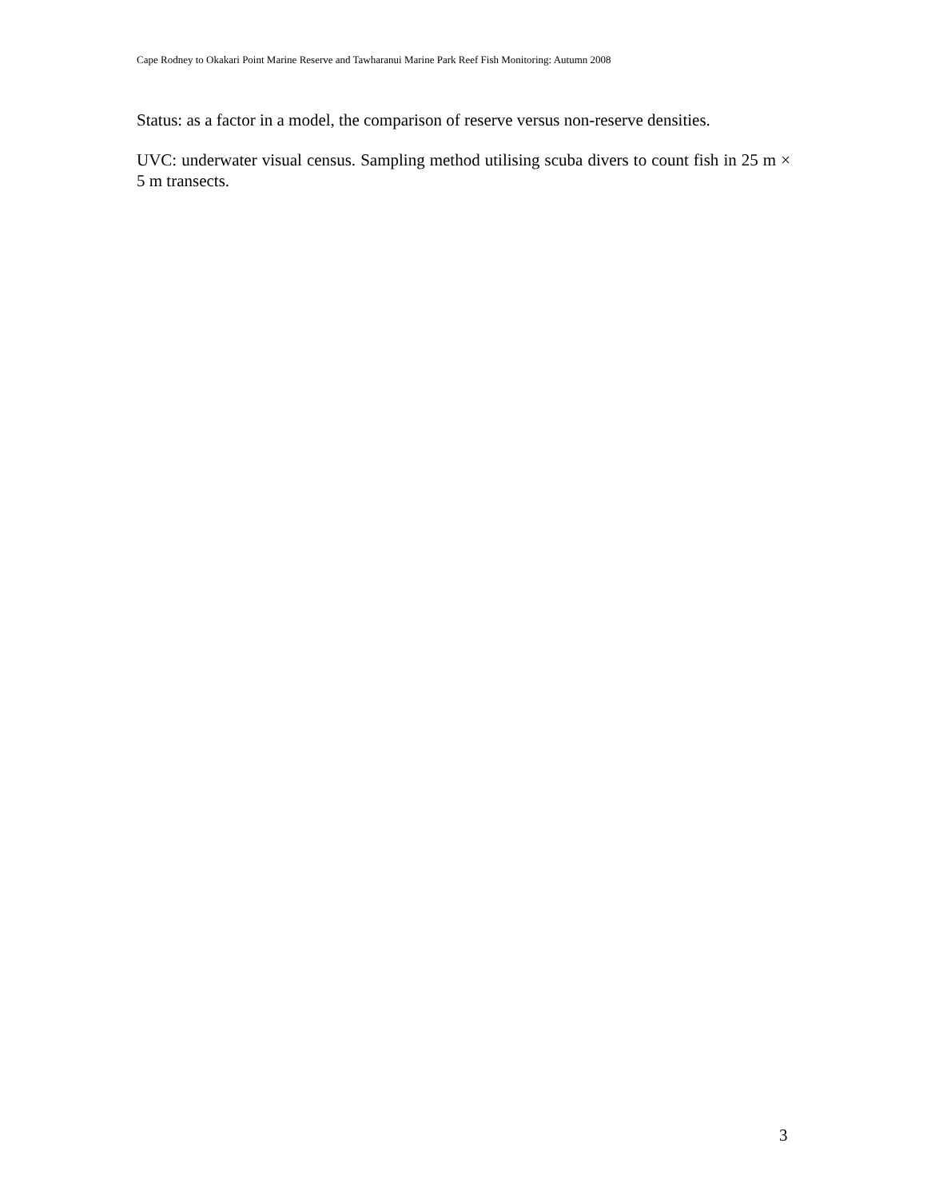Cape Rodney to Okakari Point Marine Reserve and Tawharanui Marine Park Reef Fish Monitoring: Autumn 2008
Status: as a factor in a model, the comparison of reserve versus non-reserve densities.
UVC: underwater visual census. Sampling method utilising scuba divers to count fish in 25 m × 5 m transects.
3